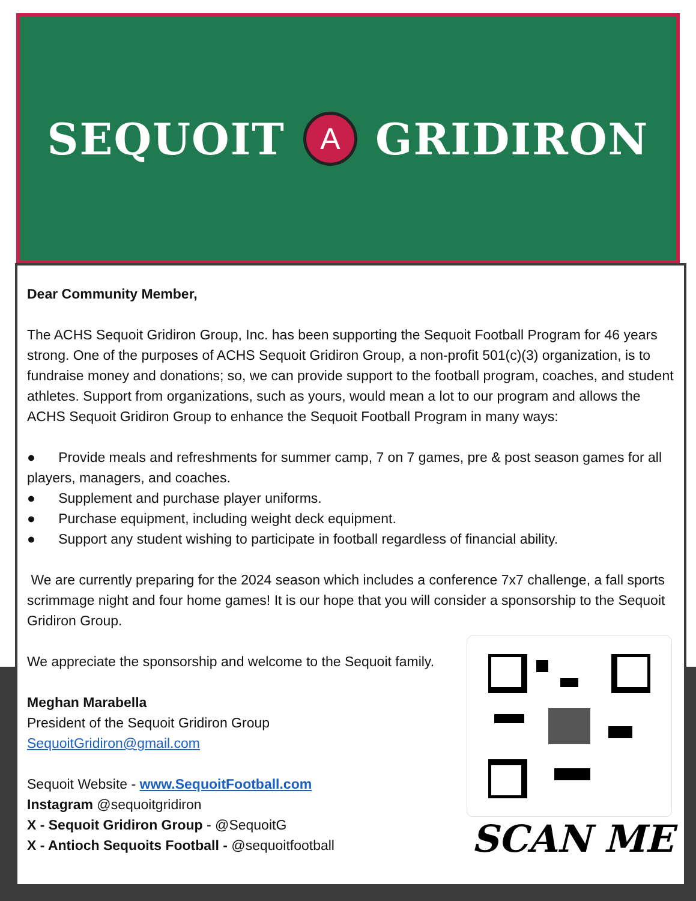SEQUOIT A GRIDIRON
Dear Community Member,
The ACHS Sequoit Gridiron Group, Inc. has been supporting the Sequoit Football Program for 46 years strong. One of the purposes of ACHS Sequoit Gridiron Group, a non-profit 501(c)(3) organization, is to fundraise money and donations; so, we can provide support to the football program, coaches, and student athletes. Support from organizations, such as yours, would mean a lot to our program and allows the ACHS Sequoit Gridiron Group to enhance the Sequoit Football Program in many ways:
● Provide meals and refreshments for summer camp, 7 on 7 games, pre & post season games for all players, managers, and coaches.
● Supplement and purchase player uniforms.
● Purchase equipment, including weight deck equipment.
● Support any student wishing to participate in football regardless of financial ability.
We are currently preparing for the 2024 season which includes a conference 7x7 challenge, a fall sports scrimmage night and four home games! It is our hope that you will consider a sponsorship to the Sequoit Gridiron Group.
We appreciate the sponsorship and welcome to the Sequoit family.
Meghan Marabella
President of the Sequoit Gridiron Group
SequoitGridiron@gmail.com
Sequoit Website - www.SequoitFootball.com
Instagram @sequoitgridiron
X - Sequoit Gridiron Group - @SequoitG
X - Antioch Sequoits Football - @sequoitfootball
SCAN ME